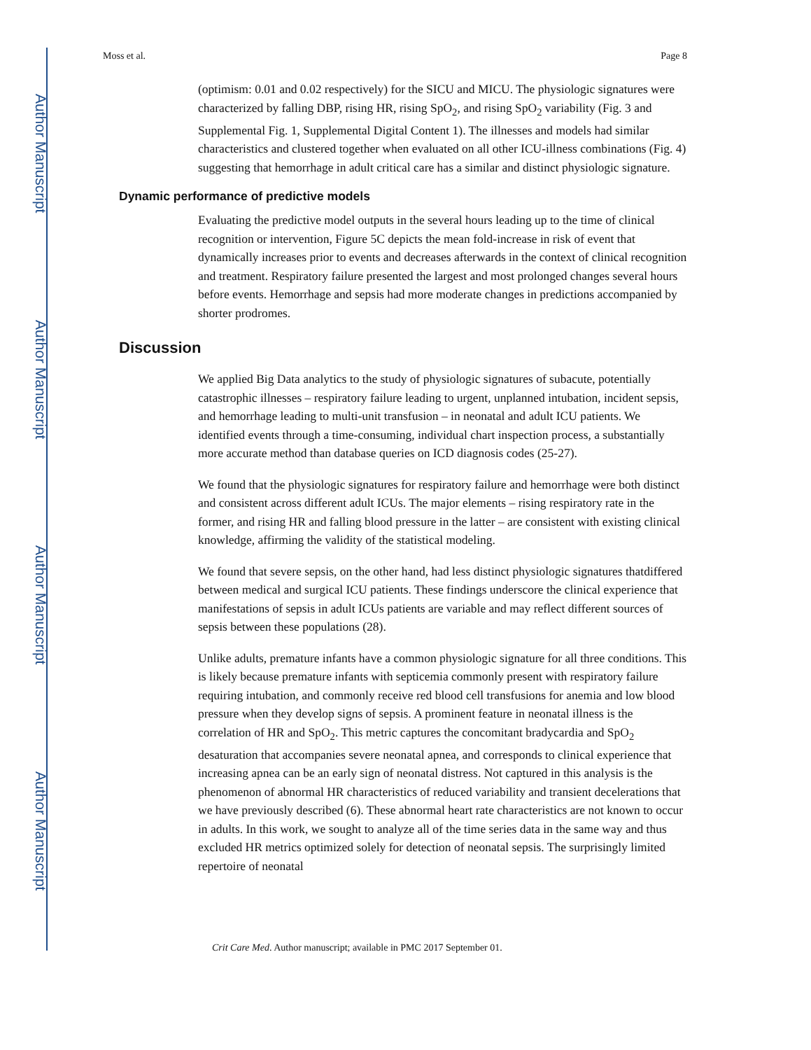Author Manuscript
Author Manuscript
Author Manuscript
Author Manuscript
Moss et al. Page 8
(optimism: 0.01 and 0.02 respectively) for the SICU and MICU. The physiologic signatures were characterized by falling DBP, rising HR, rising SpO<sub>2</sub>, and rising SpO<sub>2</sub> variability (Fig. 3 and Supplemental Fig. 1, Supplemental Digital Content 1). The illnesses and models had similar characteristics and clustered together when evaluated on all other ICU-illness combinations (Fig. 4) suggesting that hemorrhage in adult critical care has a similar and distinct physiologic signature.
Dynamic performance of predictive models
Evaluating the predictive model outputs in the several hours leading up to the time of clinical recognition or intervention, Figure 5C depicts the mean fold-increase in risk of event that dynamically increases prior to events and decreases afterwards in the context of clinical recognition and treatment. Respiratory failure presented the largest and most prolonged changes several hours before events. Hemorrhage and sepsis had more moderate changes in predictions accompanied by shorter prodromes.
Discussion
We applied Big Data analytics to the study of physiologic signatures of subacute, potentially catastrophic illnesses – respiratory failure leading to urgent, unplanned intubation, incident sepsis, and hemorrhage leading to multi-unit transfusion – in neonatal and adult ICU patients. We identified events through a time-consuming, individual chart inspection process, a substantially more accurate method than database queries on ICD diagnosis codes (25-27).
We found that the physiologic signatures for respiratory failure and hemorrhage were both distinct and consistent across different adult ICUs. The major elements – rising respiratory rate in the former, and rising HR and falling blood pressure in the latter – are consistent with existing clinical knowledge, affirming the validity of the statistical modeling.
We found that severe sepsis, on the other hand, had less distinct physiologic signatures thatdiffered between medical and surgical ICU patients. These findings underscore the clinical experience that manifestations of sepsis in adult ICUs patients are variable and may reflect different sources of sepsis between these populations (28).
Unlike adults, premature infants have a common physiologic signature for all three conditions. This is likely because premature infants with septicemia commonly present with respiratory failure requiring intubation, and commonly receive red blood cell transfusions for anemia and low blood pressure when they develop signs of sepsis. A prominent feature in neonatal illness is the correlation of HR and SpO<sub>2</sub>. This metric captures the concomitant bradycardia and SpO<sub>2</sub> desaturation that accompanies severe neonatal apnea, and corresponds to clinical experience that increasing apnea can be an early sign of neonatal distress. Not captured in this analysis is the phenomenon of abnormal HR characteristics of reduced variability and transient decelerations that we have previously described (6). These abnormal heart rate characteristics are not known to occur in adults. In this work, we sought to analyze all of the time series data in the same way and thus excluded HR metrics optimized solely for detection of neonatal sepsis. The surprisingly limited repertoire of neonatal
Crit Care Med. Author manuscript; available in PMC 2017 September 01.